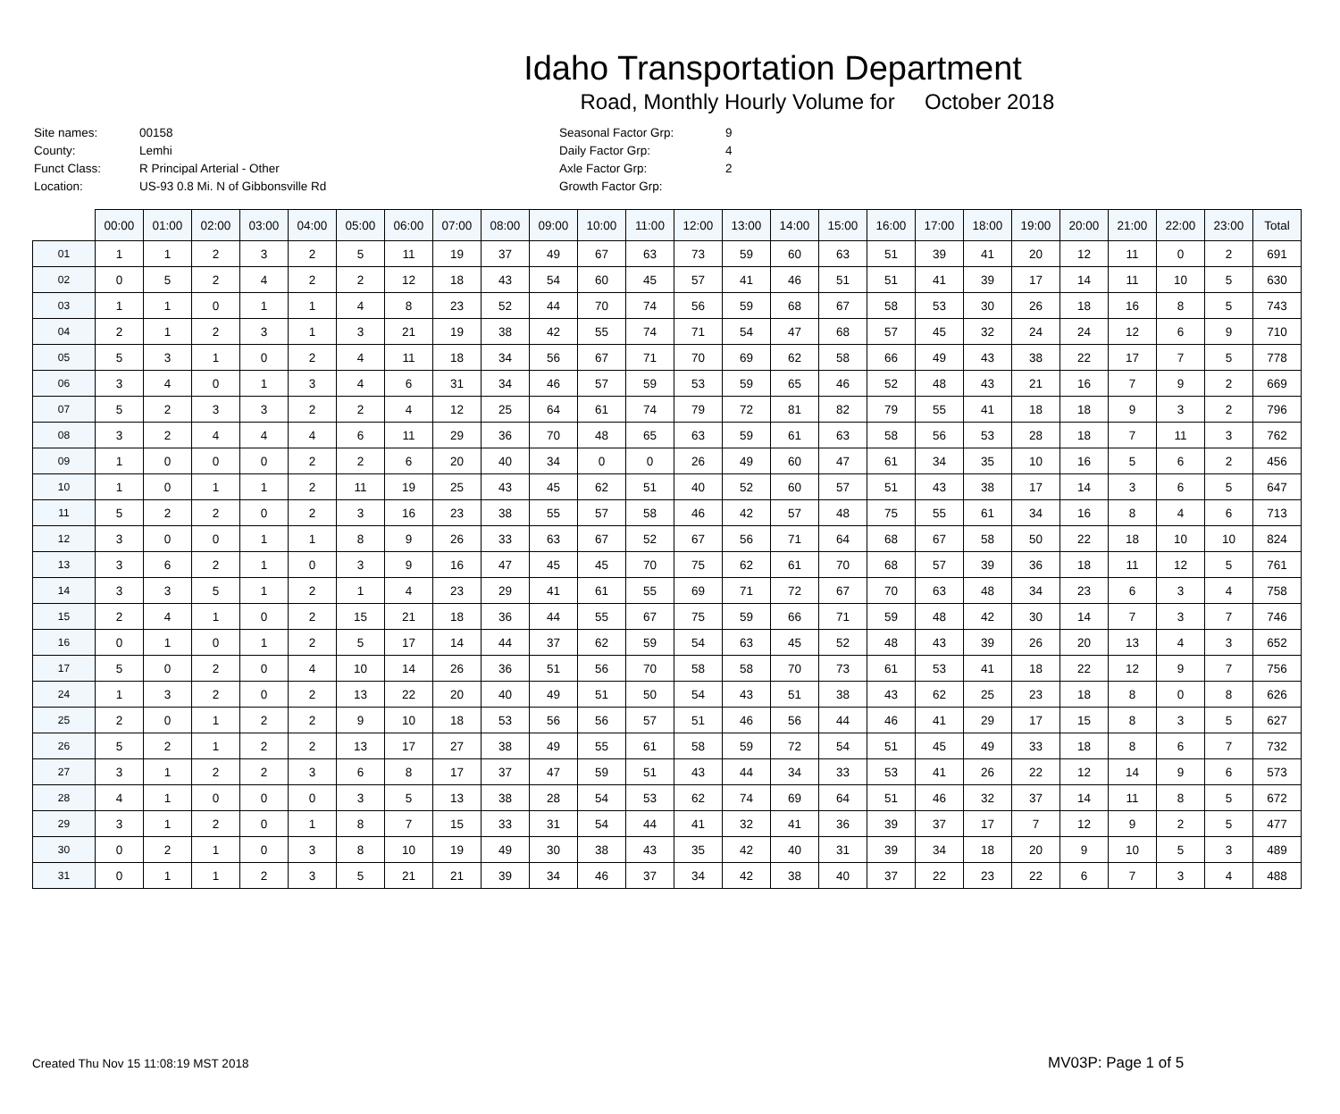Idaho Transportation Department
Road, Monthly Hourly Volume for October 2018
| Site names: | 00158 | Seasonal Factor Grp: | 9 |
| County: | Lemhi | Daily Factor Grp: | 4 |
| Funct Class: | R Principal Arterial - Other | Axle Factor Grp: | 2 |
| Location: | US-93 0.8 Mi. N of Gibbonsville Rd | Growth Factor Grp: | |
| | 00:00 | 01:00 | 02:00 | 03:00 | 04:00 | 05:00 | 06:00 | 07:00 | 08:00 | 09:00 | 10:00 | 11:00 | 12:00 | 13:00 | 14:00 | 15:00 | 16:00 | 17:00 | 18:00 | 19:00 | 20:00 | 21:00 | 22:00 | 23:00 | Total |
| --- | --- | --- | --- | --- | --- | --- | --- | --- | --- | --- | --- | --- | --- | --- | --- | --- | --- | --- | --- | --- | --- | --- | --- | --- | --- |
| 01 | 1 | 1 | 2 | 3 | 2 | 5 | 11 | 19 | 37 | 49 | 67 | 63 | 73 | 59 | 60 | 63 | 51 | 39 | 41 | 20 | 12 | 11 | 0 | 2 | 691 |
| 02 | 0 | 5 | 2 | 4 | 2 | 2 | 12 | 18 | 43 | 54 | 60 | 45 | 57 | 41 | 46 | 51 | 51 | 41 | 39 | 17 | 14 | 11 | 10 | 5 | 630 |
| 03 | 1 | 1 | 0 | 1 | 1 | 4 | 8 | 23 | 52 | 44 | 70 | 74 | 56 | 59 | 68 | 67 | 58 | 53 | 30 | 26 | 18 | 16 | 8 | 5 | 743 |
| 04 | 2 | 1 | 2 | 3 | 1 | 3 | 21 | 19 | 38 | 42 | 55 | 74 | 71 | 54 | 47 | 68 | 57 | 45 | 32 | 24 | 24 | 12 | 6 | 9 | 710 |
| 05 | 5 | 3 | 1 | 0 | 2 | 4 | 11 | 18 | 34 | 56 | 67 | 71 | 70 | 69 | 62 | 58 | 66 | 49 | 43 | 38 | 22 | 17 | 7 | 5 | 778 |
| 06 | 3 | 4 | 0 | 1 | 3 | 4 | 6 | 31 | 34 | 46 | 57 | 59 | 53 | 59 | 65 | 46 | 52 | 48 | 43 | 21 | 16 | 7 | 9 | 2 | 669 |
| 07 | 5 | 2 | 3 | 3 | 2 | 2 | 4 | 12 | 25 | 64 | 61 | 74 | 79 | 72 | 81 | 82 | 79 | 55 | 41 | 18 | 18 | 9 | 3 | 2 | 796 |
| 08 | 3 | 2 | 4 | 4 | 4 | 6 | 11 | 29 | 36 | 70 | 48 | 65 | 63 | 59 | 61 | 63 | 58 | 56 | 53 | 28 | 18 | 7 | 11 | 3 | 762 |
| 09 | 1 | 0 | 0 | 0 | 2 | 2 | 6 | 20 | 40 | 34 | 0 | 0 | 26 | 49 | 60 | 47 | 61 | 34 | 35 | 10 | 16 | 5 | 6 | 2 | 456 |
| 10 | 1 | 0 | 1 | 1 | 2 | 11 | 19 | 25 | 43 | 45 | 62 | 51 | 40 | 52 | 60 | 57 | 51 | 43 | 38 | 17 | 14 | 3 | 6 | 5 | 647 |
| 11 | 5 | 2 | 2 | 0 | 2 | 3 | 16 | 23 | 38 | 55 | 57 | 58 | 46 | 42 | 57 | 48 | 75 | 55 | 61 | 34 | 16 | 8 | 4 | 6 | 713 |
| 12 | 3 | 0 | 0 | 1 | 1 | 8 | 9 | 26 | 33 | 63 | 67 | 52 | 67 | 56 | 71 | 64 | 68 | 67 | 58 | 50 | 22 | 18 | 10 | 10 | 824 |
| 13 | 3 | 6 | 2 | 1 | 0 | 3 | 9 | 16 | 47 | 45 | 45 | 70 | 75 | 62 | 61 | 70 | 68 | 57 | 39 | 36 | 18 | 11 | 12 | 5 | 761 |
| 14 | 3 | 3 | 5 | 1 | 2 | 1 | 4 | 23 | 29 | 41 | 61 | 55 | 69 | 71 | 72 | 67 | 70 | 63 | 48 | 34 | 23 | 6 | 3 | 4 | 758 |
| 15 | 2 | 4 | 1 | 0 | 2 | 15 | 21 | 18 | 36 | 44 | 55 | 67 | 75 | 59 | 66 | 71 | 59 | 48 | 42 | 30 | 14 | 7 | 3 | 7 | 746 |
| 16 | 0 | 1 | 0 | 1 | 2 | 5 | 17 | 14 | 44 | 37 | 62 | 59 | 54 | 63 | 45 | 52 | 48 | 43 | 39 | 26 | 20 | 13 | 4 | 3 | 652 |
| 17 | 5 | 0 | 2 | 0 | 4 | 10 | 14 | 26 | 36 | 51 | 56 | 70 | 58 | 58 | 70 | 73 | 61 | 53 | 41 | 18 | 22 | 12 | 9 | 7 | 756 |
| 24 | 1 | 3 | 2 | 0 | 2 | 13 | 22 | 20 | 40 | 49 | 51 | 50 | 54 | 43 | 51 | 38 | 43 | 62 | 25 | 23 | 18 | 8 | 0 | 8 | 626 |
| 25 | 2 | 0 | 1 | 2 | 2 | 9 | 10 | 18 | 53 | 56 | 56 | 57 | 51 | 46 | 56 | 44 | 46 | 41 | 29 | 17 | 15 | 8 | 3 | 5 | 627 |
| 26 | 5 | 2 | 1 | 2 | 2 | 13 | 17 | 27 | 38 | 49 | 55 | 61 | 58 | 59 | 72 | 54 | 51 | 45 | 49 | 33 | 18 | 8 | 6 | 7 | 732 |
| 27 | 3 | 1 | 2 | 2 | 3 | 6 | 8 | 17 | 37 | 47 | 59 | 51 | 43 | 44 | 34 | 33 | 53 | 41 | 26 | 22 | 12 | 14 | 9 | 6 | 573 |
| 28 | 4 | 1 | 0 | 0 | 0 | 3 | 5 | 13 | 38 | 28 | 54 | 53 | 62 | 74 | 69 | 64 | 51 | 46 | 32 | 37 | 14 | 11 | 8 | 5 | 672 |
| 29 | 3 | 1 | 2 | 0 | 1 | 8 | 7 | 15 | 33 | 31 | 54 | 44 | 41 | 32 | 41 | 36 | 39 | 37 | 17 | 7 | 12 | 9 | 2 | 5 | 477 |
| 30 | 0 | 2 | 1 | 0 | 3 | 8 | 10 | 19 | 49 | 30 | 38 | 43 | 35 | 42 | 40 | 31 | 39 | 34 | 18 | 20 | 9 | 10 | 5 | 3 | 489 |
| 31 | 0 | 1 | 1 | 2 | 3 | 5 | 21 | 21 | 39 | 34 | 46 | 37 | 34 | 42 | 38 | 40 | 37 | 22 | 23 | 22 | 6 | 7 | 3 | 4 | 488 |
Created Thu Nov 15 11:08:19 MST 2018
MV03P: Page 1 of 5